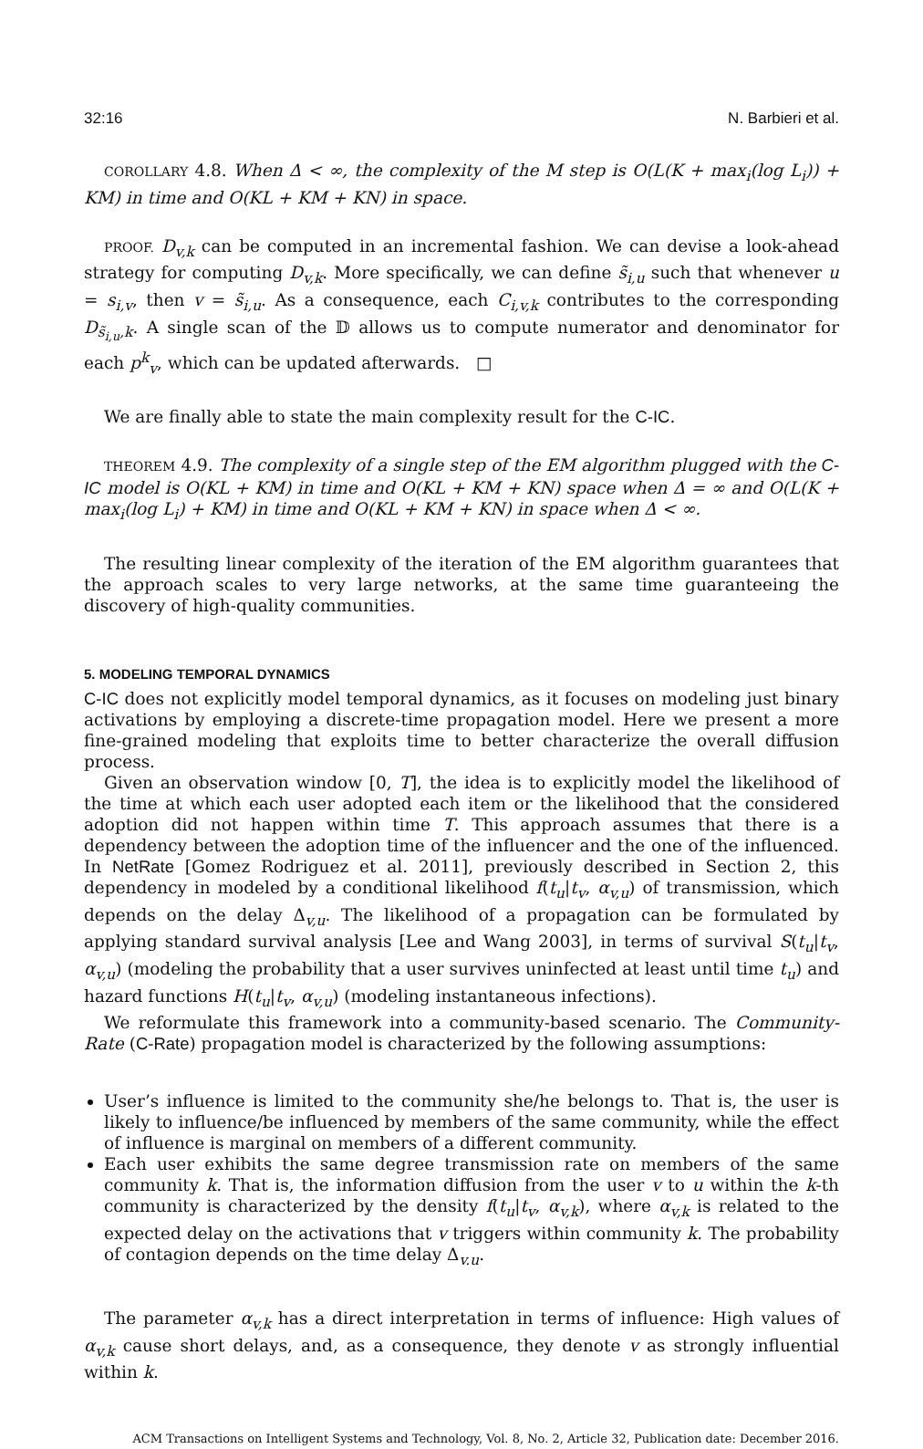32:16 N. Barbieri et al.
COROLLARY 4.8. When Δ < ∞, the complexity of the M step is O(L(K + max<sub>i</sub>(log L<sub>i</sub>)) + KM) in time and O(KL + KM + KN) in space.
PROOF. D<sub>v,k</sub> can be computed in an incremental fashion. We can devise a look-ahead strategy for computing D<sub>v,k</sub>. More specifically, we can define s̃<sub>i,u</sub> such that whenever u = s<sub>i,v</sub>, then v = s̃<sub>i,u</sub>. As a consequence, each C<sub>i,v,k</sub> contributes to the corresponding D<sub>s̃<sub>i,u</sub>,k</sub>. A single scan of the 𝔻 allows us to compute numerator and denominator for each p<sup>k</sup><sub>v</sub>, which can be updated afterwards. □
We are finally able to state the main complexity result for the C-IC.
THEOREM 4.9. The complexity of a single step of the EM algorithm plugged with the C-IC model is O(KL + KM) in time and O(KL + KM + KN) space when Δ = ∞ and O(L(K + max<sub>i</sub>(log L<sub>i</sub>) + KM) in time and O(KL + KM + KN) in space when Δ < ∞.
The resulting linear complexity of the iteration of the EM algorithm guarantees that the approach scales to very large networks, at the same time guaranteeing the discovery of high-quality communities.
5. MODELING TEMPORAL DYNAMICS
C-IC does not explicitly model temporal dynamics, as it focuses on modeling just binary activations by employing a discrete-time propagation model. Here we present a more fine-grained modeling that exploits time to better characterize the overall diffusion process.
Given an observation window [0, T], the idea is to explicitly model the likelihood of the time at which each user adopted each item or the likelihood that the considered adoption did not happen within time T. This approach assumes that there is a dependency between the adoption time of the influencer and the one of the influenced. In NetRate [Gomez Rodriguez et al. 2011], previously described in Section 2, this dependency in modeled by a conditional likelihood f(t<sub>u</sub>|t<sub>v</sub>, α<sub>v,u</sub>) of transmission, which depends on the delay Δ<sub>v,u</sub>. The likelihood of a propagation can be formulated by applying standard survival analysis [Lee and Wang 2003], in terms of survival S(t<sub>u</sub>|t<sub>v</sub>, α<sub>v,u</sub>) (modeling the probability that a user survives uninfected at least until time t<sub>u</sub>) and hazard functions H(t<sub>u</sub>|t<sub>v</sub>, α<sub>v,u</sub>) (modeling instantaneous infections).
We reformulate this framework into a community-based scenario. The Community-Rate (C-Rate) propagation model is characterized by the following assumptions:
User’s influence is limited to the community she/he belongs to. That is, the user is likely to influence/be influenced by members of the same community, while the effect of influence is marginal on members of a different community.
Each user exhibits the same degree transmission rate on members of the same community k. That is, the information diffusion from the user v to u within the k-th community is characterized by the density f(t<sub>u</sub>|t<sub>v</sub>, α<sub>v,k</sub>), where α<sub>v,k</sub> is related to the expected delay on the activations that v triggers within community k. The probability of contagion depends on the time delay Δ<sub>v.u</sub>.
The parameter α<sub>v,k</sub> has a direct interpretation in terms of influence: High values of α<sub>v,k</sub> cause short delays, and, as a consequence, they denote v as strongly influential within k.
ACM Transactions on Intelligent Systems and Technology, Vol. 8, No. 2, Article 32, Publication date: December 2016.